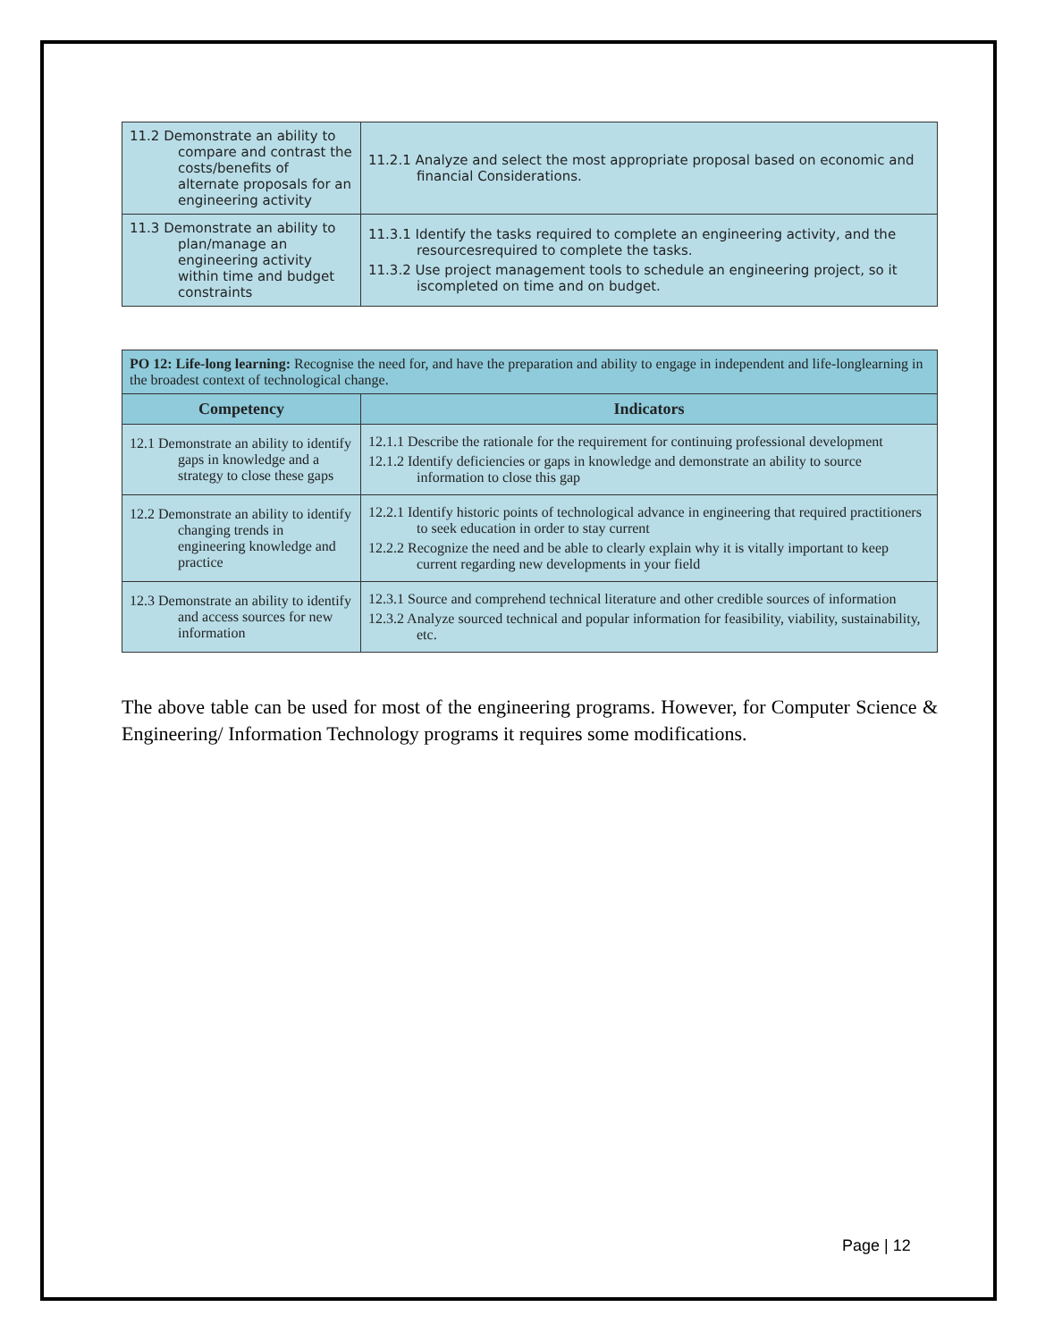| 11.2 Demonstrate an ability to compare and contrast the costs/benefits of alternate proposals for an engineering activity | 11.2.1 Analyze and select the most appropriate proposal based on economic and financial Considerations. |
| 11.3 Demonstrate an ability to plan/manage an engineering activity within time and budget constraints | 11.3.1 Identify the tasks required to complete an engineering activity, and the resourcesrequired to complete the tasks. 11.3.2 Use project management tools to schedule an engineering project, so it iscompleted on time and on budget. |
| PO 12: Life-long learning: Recognise the need for, and have the preparation and ability to engage in independent and life-longlearning in the broadest context of technological change. | |
| Competency | Indicators |
| 12.1 Demonstrate an ability to identify gaps in knowledge and a strategy to close these gaps | 12.1.1 Describe the rationale for the requirement for continuing professional development 12.1.2 Identify deficiencies or gaps in knowledge and demonstrate an ability to source information to close this gap |
| 12.2 Demonstrate an ability to identify changing trends in engineering knowledge and practice | 12.2.1 Identify historic points of technological advance in engineering that required practitioners to seek education in order to stay current 12.2.2 Recognize the need and be able to clearly explain why it is vitally important to keep current regarding new developments in your field |
| 12.3 Demonstrate an ability to identify and access sources for new information | 12.3.1 Source and comprehend technical literature and other credible sources of information 12.3.2 Analyze sourced technical and popular information for feasibility, viability, sustainability, etc. |
The above table can be used for most of the engineering programs. However, for Computer Science & Engineering/ Information Technology programs it requires some modifications.
Page | 12